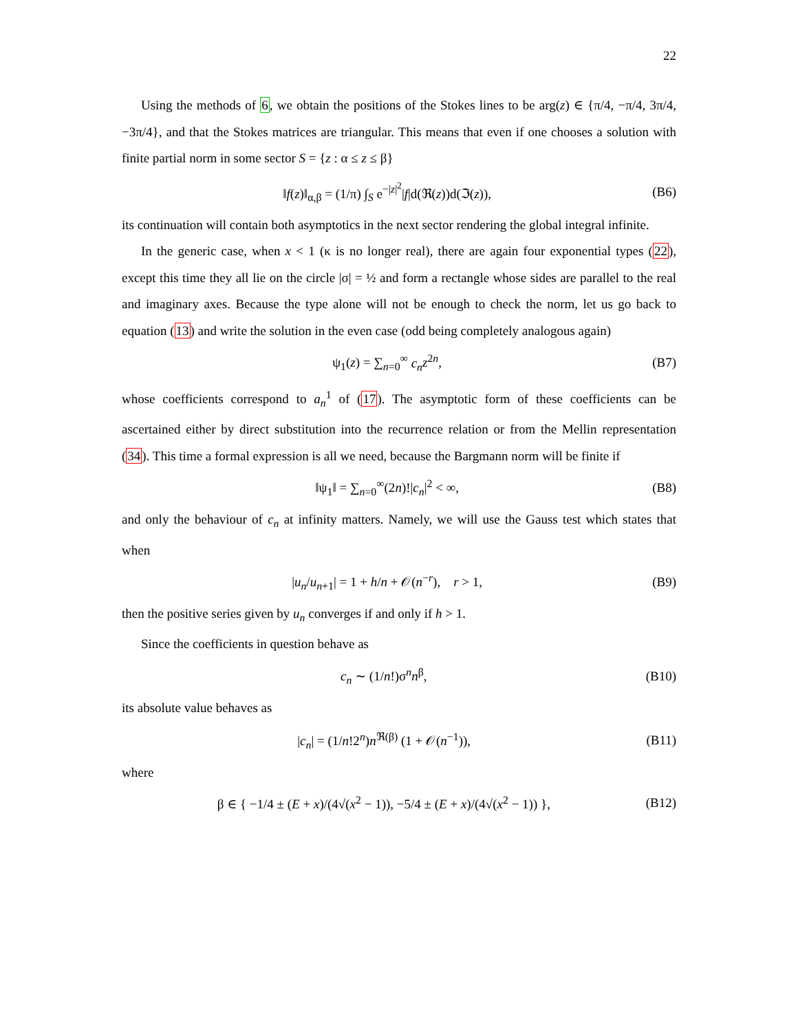22
Using the methods of 6, we obtain the positions of the Stokes lines to be arg(z) ∈ {π/4, −π/4, 3π/4, −3π/4}, and that the Stokes matrices are triangular. This means that even if one chooses a solution with finite partial norm in some sector S = {z : α ≤ z ≤ β}
‖f(z)‖<sub>α,β</sub> = (1/π) ∫<sub>S</sub> e<sup>−|z|<sup>2</sup></sup>|f|d(ℜ(z))d(ℑ(z)), (B6)
its continuation will contain both asymptotics in the next sector rendering the global integral infinite.
In the generic case, when x < 1 (κ is no longer real), there are again four exponential types (22), except this time they all lie on the circle |σ| = ½ and form a rectangle whose sides are parallel to the real and imaginary axes. Because the type alone will not be enough to check the norm, let us go back to equation (13) and write the solution in the even case (odd being completely analogous again)
ψ<sub>1</sub>(z) = ∑<sub>n=0</sub><sup>∞</sup> c<sub>n</sub> z<sup>2n</sup>, (B7)
whose coefficients correspond to a<sub>n</sub><sup>1</sup> of (17). The asymptotic form of these coefficients can be ascertained either by direct substitution into the recurrence relation or from the Mellin representation (34). This time a formal expression is all we need, because the Bargmann norm will be finite if
‖ψ<sub>1</sub>‖ = ∑<sub>n=0</sub><sup>∞</sup>(2n)!|c<sub>n</sub>|<sup>2</sup> < ∞, (B8)
and only the behaviour of c<sub>n</sub> at infinity matters. Namely, we will use the Gauss test which states that when
|u<sub>n</sub>/u<sub>n+1</sub>| = 1 + h/n + 𝒪(n<sup>−r</sup>), r > 1, (B9)
then the positive series given by u<sub>n</sub> converges if and only if h > 1.
Since the coefficients in question behave as
c<sub>n</sub> ∼ (1/n!)σ<sup>n</sup>n<sup>β</sup>, (B10)
its absolute value behaves as
|c<sub>n</sub>| = (1/n!2<sup>n</sup>)n<sup>ℜ(β)</sup> (1 + 𝒪(n<sup>−1</sup>)), (B11)
where
β ∈ { −1/4 ± (E + x)/(4√(x<sup>2</sup> − 1)), −5/4 ± (E + x)/(4√(x<sup>2</sup> − 1)) }, (B12)